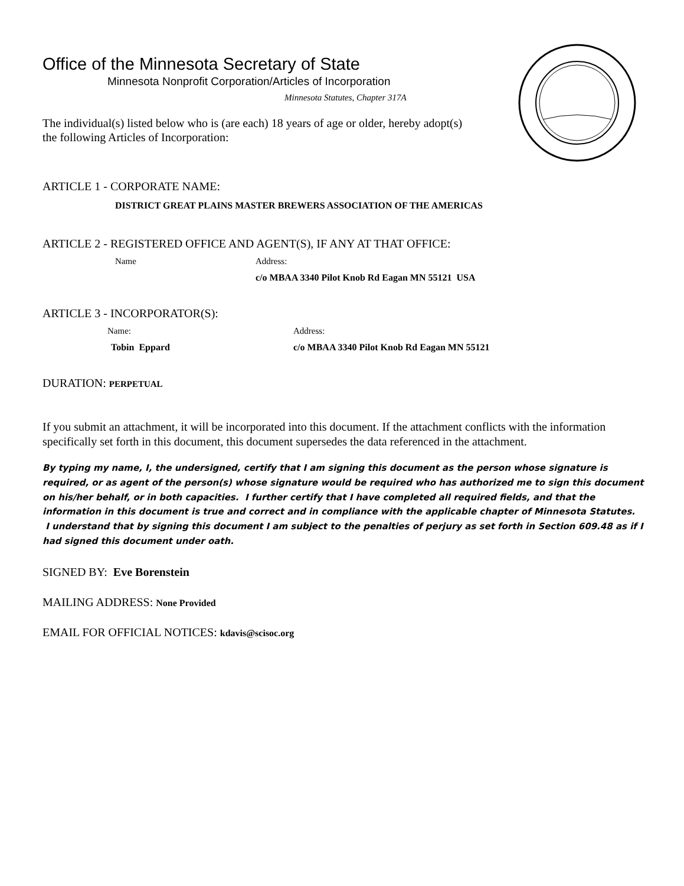Office of the Minnesota Secretary of State
Minnesota Nonprofit Corporation/Articles of Incorporation
Minnesota Statutes, Chapter 317A
The individual(s) listed below who is (are each) 18 years of age or older, hereby adopt(s) the following Articles of Incorporation:
ARTICLE 1 - CORPORATE NAME:
DISTRICT GREAT PLAINS MASTER BREWERS ASSOCIATION OF THE AMERICAS
ARTICLE 2 - REGISTERED OFFICE AND AGENT(S), IF ANY AT THAT OFFICE:
Name Address:
c/o MBAA 3340 Pilot Knob Rd Eagan MN 55121 USA
ARTICLE 3 - INCORPORATOR(S):
Name: Address:
Tobin Eppard c/o MBAA 3340 Pilot Knob Rd Eagan MN 55121
DURATION: PERPETUAL
If you submit an attachment, it will be incorporated into this document. If the attachment conflicts with the information specifically set forth in this document, this document supersedes the data referenced in the attachment.
By typing my name, I, the undersigned, certify that I am signing this document as the person whose signature is required, or as agent of the person(s) whose signature would be required who has authorized me to sign this document on his/her behalf, or in both capacities. I further certify that I have completed all required fields, and that the information in this document is true and correct and in compliance with the applicable chapter of Minnesota Statutes. I understand that by signing this document I am subject to the penalties of perjury as set forth in Section 609.48 as if I had signed this document under oath.
SIGNED BY: Eve Borenstein
MAILING ADDRESS: None Provided
EMAIL FOR OFFICIAL NOTICES: kdavis@scisoc.org